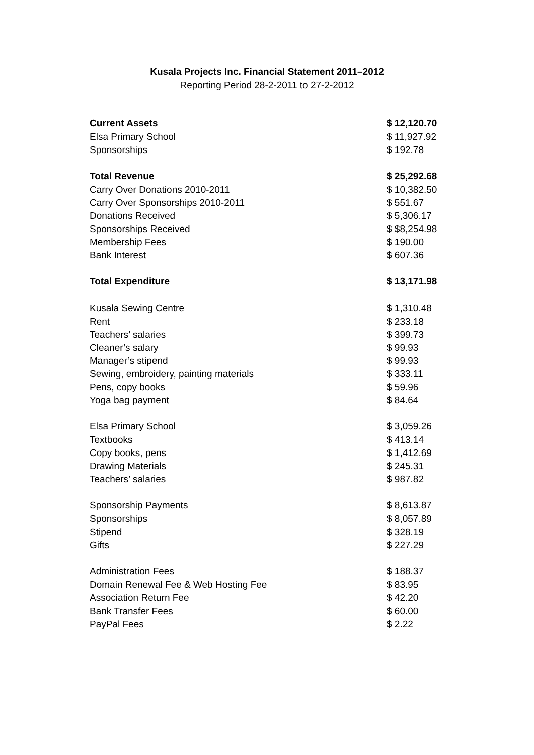Kusala Projects Inc. Financial Statement 2011–2012
Reporting Period 28-2-2011 to 27-2-2012
| Current Assets | $ 12,120.70 |
| Elsa Primary School | $ 11,927.92 |
| Sponsorships | $ 192.78 |
| Total Revenue | $ 25,292.68 |
| Carry Over Donations 2010-2011 | $ 10,382.50 |
| Carry Over Sponsorships 2010-2011 | $ 551.67 |
| Donations Received | $ 5,306.17 |
| Sponsorships Received | $ $8,254.98 |
| Membership Fees | $ 190.00 |
| Bank Interest | $ 607.36 |
| Total Expenditure | $ 13,171.98 |
| Kusala Sewing Centre | $ 1,310.48 |
| Rent | $ 233.18 |
| Teachers’ salaries | $ 399.73 |
| Cleaner’s salary | $ 99.93 |
| Manager’s stipend | $ 99.93 |
| Sewing, embroidery, painting materials | $ 333.11 |
| Pens, copy books | $ 59.96 |
| Yoga bag payment | $ 84.64 |
| Elsa Primary School | $ 3,059.26 |
| Textbooks | $ 413.14 |
| Copy books, pens | $ 1,412.69 |
| Drawing Materials | $ 245.31 |
| Teachers’ salaries | $ 987.82 |
| Sponsorship Payments | $ 8,613.87 |
| Sponsorships | $ 8,057.89 |
| Stipend | $ 328.19 |
| Gifts | $ 227.29 |
| Administration Fees | $ 188.37 |
| Domain Renewal Fee & Web Hosting Fee | $ 83.95 |
| Association Return Fee | $ 42.20 |
| Bank Transfer Fees | $ 60.00 |
| PayPal Fees | $ 2.22 |